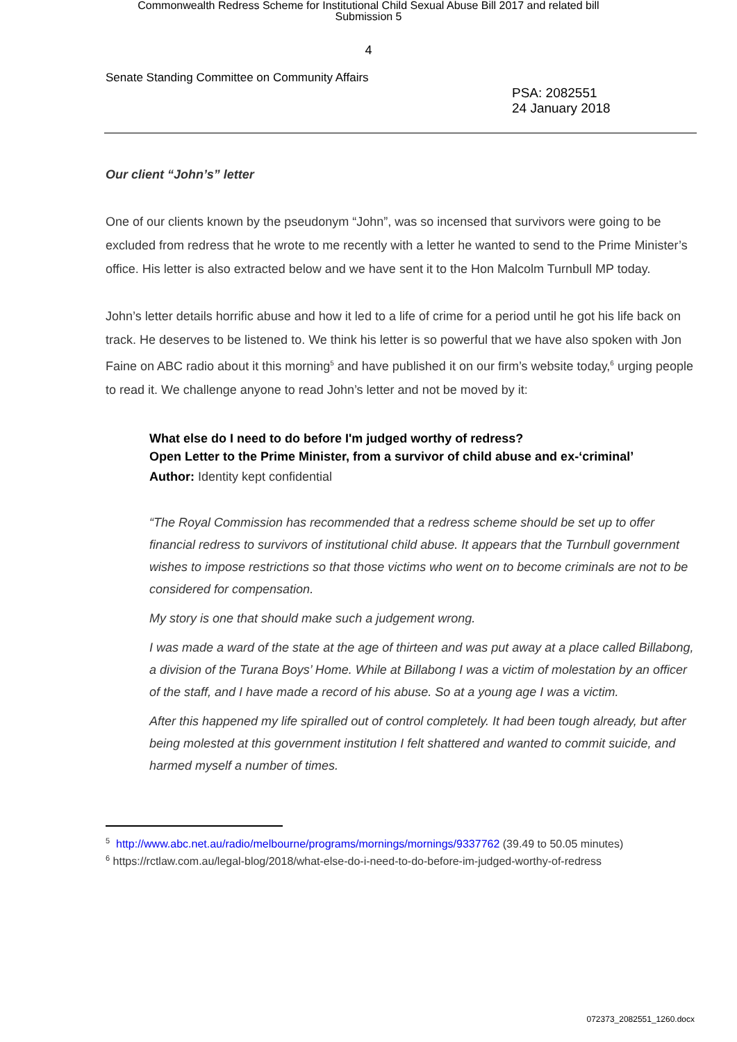Commonwealth Redress Scheme for Institutional Child Sexual Abuse Bill 2017 and related bill
Submission 5
4
Senate Standing Committee on Community Affairs
PSA: 2082551
24 January 2018
Our client “John’s” letter
One of our clients known by the pseudonym “John”, was so incensed that survivors were going to be excluded from redress that he wrote to me recently with a letter he wanted to send to the Prime Minister’s office. His letter is also extracted below and we have sent it to the Hon Malcolm Turnbull MP today.
John’s letter details horrific abuse and how it led to a life of crime for a period until he got his life back on track. He deserves to be listened to. We think his letter is so powerful that we have also spoken with Jon Faine on ABC radio about it this morning<sup>5</sup> and have published it on our firm’s website today,<sup>6</sup> urging people to read it. We challenge anyone to read John’s letter and not be moved by it:
What else do I need to do before I'm judged worthy of redress?
Open Letter to the Prime Minister, from a survivor of child abuse and ex-‘criminal’
Author: Identity kept confidential
“The Royal Commission has recommended that a redress scheme should be set up to offer financial redress to survivors of institutional child abuse. It appears that the Turnbull government wishes to impose restrictions so that those victims who went on to become criminals are not to be considered for compensation.
My story is one that should make such a judgement wrong.
I was made a ward of the state at the age of thirteen and was put away at a place called Billabong, a division of the Turana Boys’ Home. While at Billabong I was a victim of molestation by an officer of the staff, and I have made a record of his abuse. So at a young age I was a victim.
After this happened my life spiralled out of control completely. It had been tough already, but after being molested at this government institution I felt shattered and wanted to commit suicide, and harmed myself a number of times.
<sup>5</sup> http://www.abc.net.au/radio/melbourne/programs/mornings/mornings/9337762 (39.49 to 50.05 minutes)
<sup>6</sup> https://rctlaw.com.au/legal-blog/2018/what-else-do-i-need-to-do-before-im-judged-worthy-of-redress
072373_2082551_1260.docx